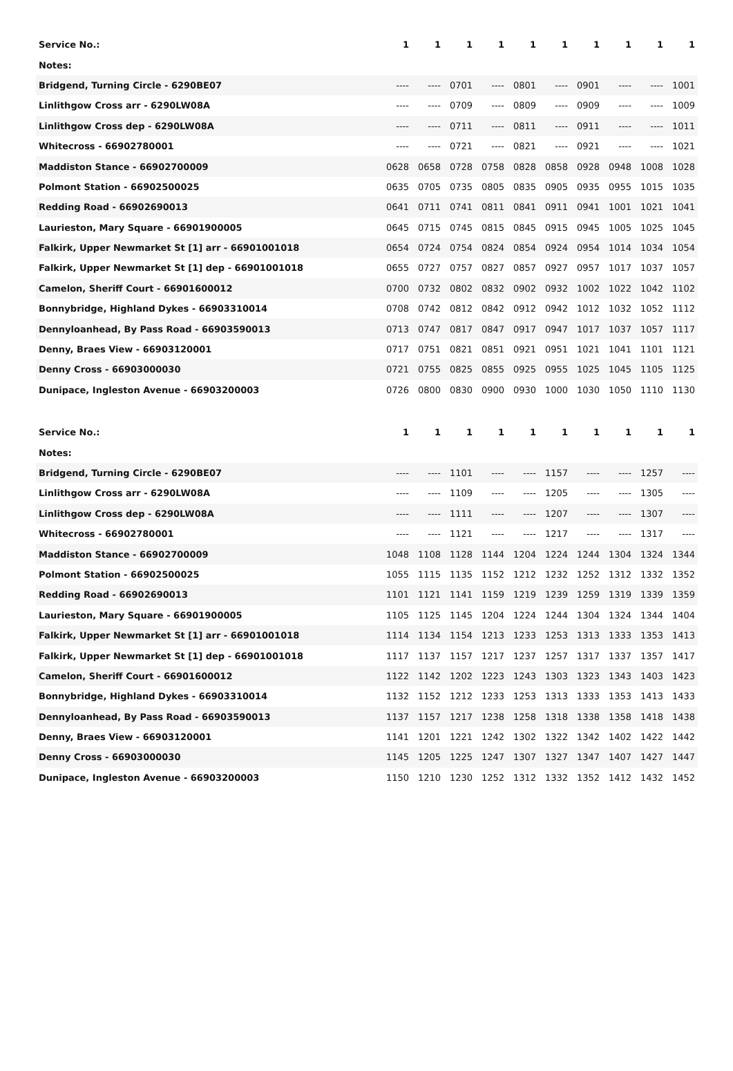| Service No.: | 1 | 1 | 1 | 1 | 1 | 1 | 1 | 1 | 1 | 1 |
| Notes: | | | | | | | | | | |
| Bridgend, Turning Circle - 6290BE07 | ---- | ---- | 0701 | ---- | 0801 | ---- | 0901 | ---- | ---- | 1001 |
| Linlithgow Cross arr - 6290LW08A | ---- | ---- | 0709 | ---- | 0809 | ---- | 0909 | ---- | ---- | 1009 |
| Linlithgow Cross dep - 6290LW08A | ---- | ---- | 0711 | ---- | 0811 | ---- | 0911 | ---- | ---- | 1011 |
| Whitecross - 66902780001 | ---- | ---- | 0721 | ---- | 0821 | ---- | 0921 | ---- | ---- | 1021 |
| Maddiston Stance - 66902700009 | 0628 | 0658 | 0728 | 0758 | 0828 | 0858 | 0928 | 0948 | 1008 | 1028 |
| Polmont Station - 66902500025 | 0635 | 0705 | 0735 | 0805 | 0835 | 0905 | 0935 | 0955 | 1015 | 1035 |
| Redding Road - 66902690013 | 0641 | 0711 | 0741 | 0811 | 0841 | 0911 | 0941 | 1001 | 1021 | 1041 |
| Laurieston, Mary Square - 66901900005 | 0645 | 0715 | 0745 | 0815 | 0845 | 0915 | 0945 | 1005 | 1025 | 1045 |
| Falkirk, Upper Newmarket St [1] arr - 66901001018 | 0654 | 0724 | 0754 | 0824 | 0854 | 0924 | 0954 | 1014 | 1034 | 1054 |
| Falkirk, Upper Newmarket St [1] dep - 66901001018 | 0655 | 0727 | 0757 | 0827 | 0857 | 0927 | 0957 | 1017 | 1037 | 1057 |
| Camelon, Sheriff Court - 66901600012 | 0700 | 0732 | 0802 | 0832 | 0902 | 0932 | 1002 | 1022 | 1042 | 1102 |
| Bonnybridge, Highland Dykes - 66903310014 | 0708 | 0742 | 0812 | 0842 | 0912 | 0942 | 1012 | 1032 | 1052 | 1112 |
| Dennyloanhead, By Pass Road - 66903590013 | 0713 | 0747 | 0817 | 0847 | 0917 | 0947 | 1017 | 1037 | 1057 | 1117 |
| Denny, Braes View - 66903120001 | 0717 | 0751 | 0821 | 0851 | 0921 | 0951 | 1021 | 1041 | 1101 | 1121 |
| Denny Cross - 66903000030 | 0721 | 0755 | 0825 | 0855 | 0925 | 0955 | 1025 | 1045 | 1105 | 1125 |
| Dunipace, Ingleston Avenue - 66903200003 | 0726 | 0800 | 0830 | 0900 | 0930 | 1000 | 1030 | 1050 | 1110 | 1130 |
| Service No.: | 1 | 1 | 1 | 1 | 1 | 1 | 1 | 1 | 1 | 1 |
| Notes: | | | | | | | | | | |
| Bridgend, Turning Circle - 6290BE07 | ---- | ---- | 1101 | ---- | ---- | 1157 | ---- | ---- | 1257 | ---- |
| Linlithgow Cross arr - 6290LW08A | ---- | ---- | 1109 | ---- | ---- | 1205 | ---- | ---- | 1305 | ---- |
| Linlithgow Cross dep - 6290LW08A | ---- | ---- | 1111 | ---- | ---- | 1207 | ---- | ---- | 1307 | ---- |
| Whitecross - 66902780001 | ---- | ---- | 1121 | ---- | ---- | 1217 | ---- | ---- | 1317 | ---- |
| Maddiston Stance - 66902700009 | 1048 | 1108 | 1128 | 1144 | 1204 | 1224 | 1244 | 1304 | 1324 | 1344 |
| Polmont Station - 66902500025 | 1055 | 1115 | 1135 | 1152 | 1212 | 1232 | 1252 | 1312 | 1332 | 1352 |
| Redding Road - 66902690013 | 1101 | 1121 | 1141 | 1159 | 1219 | 1239 | 1259 | 1319 | 1339 | 1359 |
| Laurieston, Mary Square - 66901900005 | 1105 | 1125 | 1145 | 1204 | 1224 | 1244 | 1304 | 1324 | 1344 | 1404 |
| Falkirk, Upper Newmarket St [1] arr - 66901001018 | 1114 | 1134 | 1154 | 1213 | 1233 | 1253 | 1313 | 1333 | 1353 | 1413 |
| Falkirk, Upper Newmarket St [1] dep - 66901001018 | 1117 | 1137 | 1157 | 1217 | 1237 | 1257 | 1317 | 1337 | 1357 | 1417 |
| Camelon, Sheriff Court - 66901600012 | 1122 | 1142 | 1202 | 1223 | 1243 | 1303 | 1323 | 1343 | 1403 | 1423 |
| Bonnybridge, Highland Dykes - 66903310014 | 1132 | 1152 | 1212 | 1233 | 1253 | 1313 | 1333 | 1353 | 1413 | 1433 |
| Dennyloanhead, By Pass Road - 66903590013 | 1137 | 1157 | 1217 | 1238 | 1258 | 1318 | 1338 | 1358 | 1418 | 1438 |
| Denny, Braes View - 66903120001 | 1141 | 1201 | 1221 | 1242 | 1302 | 1322 | 1342 | 1402 | 1422 | 1442 |
| Denny Cross - 66903000030 | 1145 | 1205 | 1225 | 1247 | 1307 | 1327 | 1347 | 1407 | 1427 | 1447 |
| Dunipace, Ingleston Avenue - 66903200003 | 1150 | 1210 | 1230 | 1252 | 1312 | 1332 | 1352 | 1412 | 1432 | 1452 |